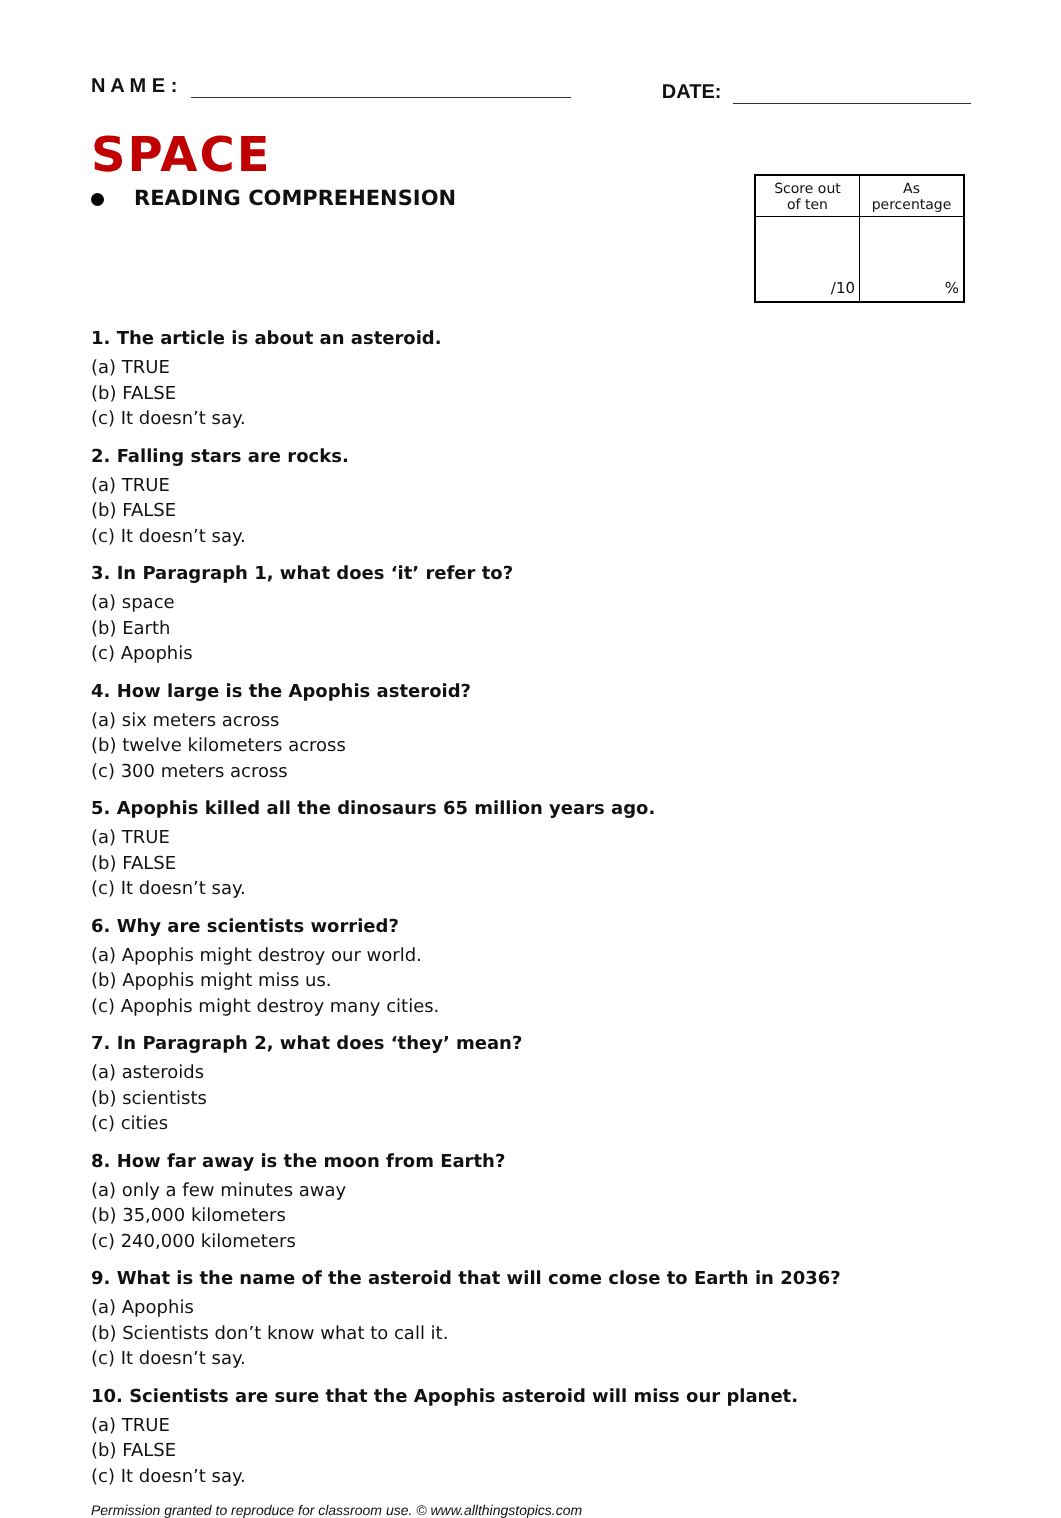N A M E :
DATE:
SPACE
READING COMPREHENSION
| Score out of ten | As percentage |
| --- | --- |
| /10 | % |
1. The article is about an asteroid.
(a) TRUE
(b) FALSE
(c) It doesn’t say.
2. Falling stars are rocks.
(a) TRUE
(b) FALSE
(c) It doesn’t say.
3. In Paragraph 1, what does ‘it’ refer to?
(a) space
(b) Earth
(c) Apophis
4. How large is the Apophis asteroid?
(a) six meters across
(b) twelve kilometers across
(c) 300 meters across
5. Apophis killed all the dinosaurs 65 million years ago.
(a) TRUE
(b) FALSE
(c) It doesn’t say.
6. Why are scientists worried?
(a) Apophis might destroy our world.
(b) Apophis might miss us.
(c) Apophis might destroy many cities.
7. In Paragraph 2, what does ‘they’ mean?
(a) asteroids
(b) scientists
(c) cities
8. How far away is the moon from Earth?
(a) only a few minutes away
(b) 35,000 kilometers
(c) 240,000 kilometers
9. What is the name of the asteroid that will come close to Earth in 2036?
(a) Apophis
(b) Scientists don’t know what to call it.
(c) It doesn’t say.
10. Scientists are sure that the Apophis asteroid will miss our planet.
(a) TRUE
(b) FALSE
(c) It doesn’t say.
Permission granted to reproduce for classroom use. © www.allthingstopics.com